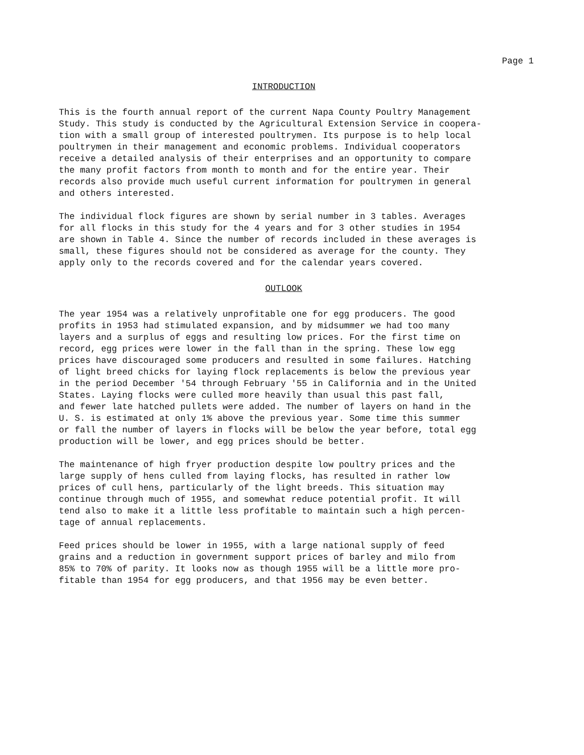Page 1
INTRODUCTION
This is the fourth annual report of the current Napa County Poultry Management Study. This study is conducted by the Agricultural Extension Service in coopera- tion with a small group of interested poultrymen. Its purpose is to help local poultrymen in their management and economic problems. Individual cooperators receive a detailed analysis of their enterprises and an opportunity to compare the many profit factors from month to month and for the entire year. Their records also provide much useful current information for poultrymen in general and others interested.
The individual flock figures are shown by serial number in 3 tables. Averages for all flocks in this study for the 4 years and for 3 other studies in 1954 are shown in Table 4. Since the number of records included in these averages is small, these figures should not be considered as average for the county. They apply only to the records covered and for the calendar years covered.
OUTLOOK
The year 1954 was a relatively unprofitable one for egg producers. The good profits in 1953 had stimulated expansion, and by midsummer we had too many layers and a surplus of eggs and resulting low prices. For the first time on record, egg prices were lower in the fall than in the spring. These low egg prices have discouraged some producers and resulted in some failures. Hatching of light breed chicks for laying flock replacements is below the previous year in the period December '54 through February '55 in California and in the United States. Laying flocks were culled more heavily than usual this past fall, and fewer late hatched pullets were added. The number of layers on hand in the U. S. is estimated at only 1% above the previous year. Some time this summer or fall the number of layers in flocks will be below the year before, total egg production will be lower, and egg prices should be better.
The maintenance of high fryer production despite low poultry prices and the large supply of hens culled from laying flocks, has resulted in rather low prices of cull hens, particularly of the light breeds. This situation may continue through much of 1955, and somewhat reduce potential profit. It will tend also to make it a little less profitable to maintain such a high percen- tage of annual replacements.
Feed prices should be lower in 1955, with a large national supply of feed grains and a reduction in government support prices of barley and milo from 85% to 70% of parity. It looks now as though 1955 will be a little more pro- fitable than 1954 for egg producers, and that 1956 may be even better.